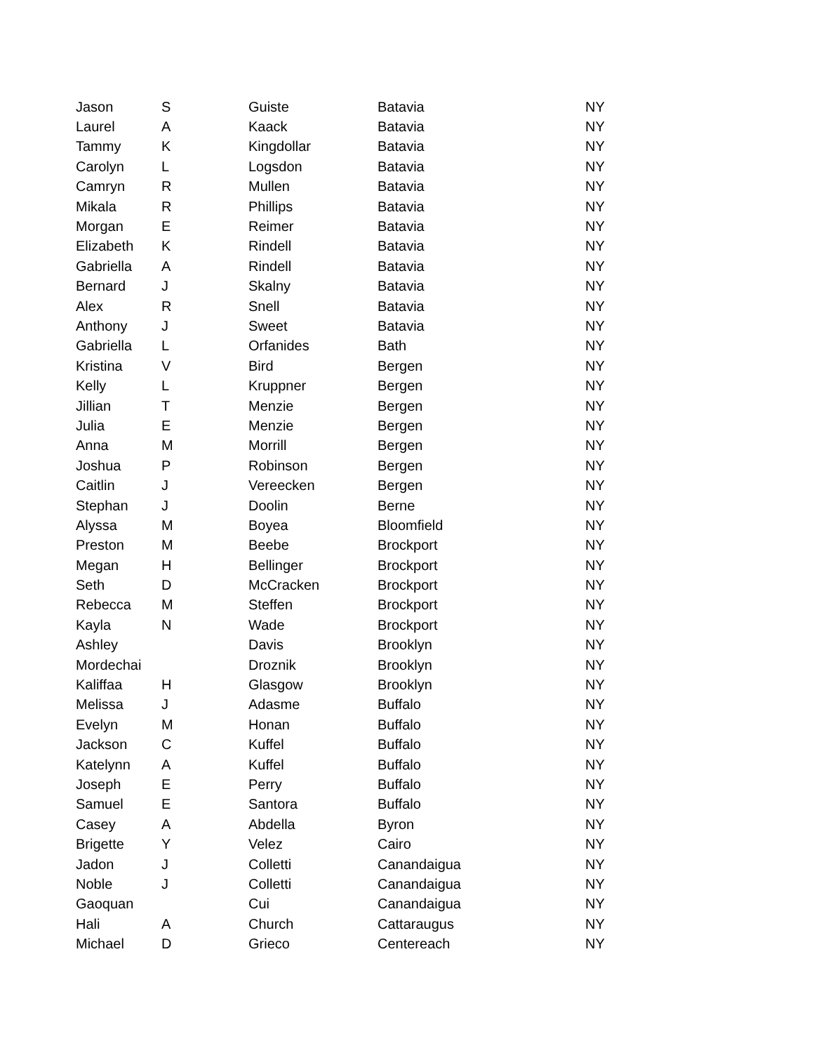| Jason | S | Guiste | Batavia | NY |
| Laurel | A | Kaack | Batavia | NY |
| Tammy | K | Kingdollar | Batavia | NY |
| Carolyn | L | Logsdon | Batavia | NY |
| Camryn | R | Mullen | Batavia | NY |
| Mikala | R | Phillips | Batavia | NY |
| Morgan | E | Reimer | Batavia | NY |
| Elizabeth | K | Rindell | Batavia | NY |
| Gabriella | A | Rindell | Batavia | NY |
| Bernard | J | Skalny | Batavia | NY |
| Alex | R | Snell | Batavia | NY |
| Anthony | J | Sweet | Batavia | NY |
| Gabriella | L | Orfanides | Bath | NY |
| Kristina | V | Bird | Bergen | NY |
| Kelly | L | Kruppner | Bergen | NY |
| Jillian | T | Menzie | Bergen | NY |
| Julia | E | Menzie | Bergen | NY |
| Anna | M | Morrill | Bergen | NY |
| Joshua | P | Robinson | Bergen | NY |
| Caitlin | J | Vereecken | Bergen | NY |
| Stephan | J | Doolin | Berne | NY |
| Alyssa | M | Boyea | Bloomfield | NY |
| Preston | M | Beebe | Brockport | NY |
| Megan | H | Bellinger | Brockport | NY |
| Seth | D | McCracken | Brockport | NY |
| Rebecca | M | Steffen | Brockport | NY |
| Kayla | N | Wade | Brockport | NY |
| Ashley | | Davis | Brooklyn | NY |
| Mordechai | | Droznik | Brooklyn | NY |
| Kaliffaa | H | Glasgow | Brooklyn | NY |
| Melissa | J | Adasme | Buffalo | NY |
| Evelyn | M | Honan | Buffalo | NY |
| Jackson | C | Kuffel | Buffalo | NY |
| Katelynn | A | Kuffel | Buffalo | NY |
| Joseph | E | Perry | Buffalo | NY |
| Samuel | E | Santora | Buffalo | NY |
| Casey | A | Abdella | Byron | NY |
| Brigette | Y | Velez | Cairo | NY |
| Jadon | J | Colletti | Canandaigua | NY |
| Noble | J | Colletti | Canandaigua | NY |
| Gaoquan | | Cui | Canandaigua | NY |
| Hali | A | Church | Cattaraugus | NY |
| Michael | D | Grieco | Centereach | NY |